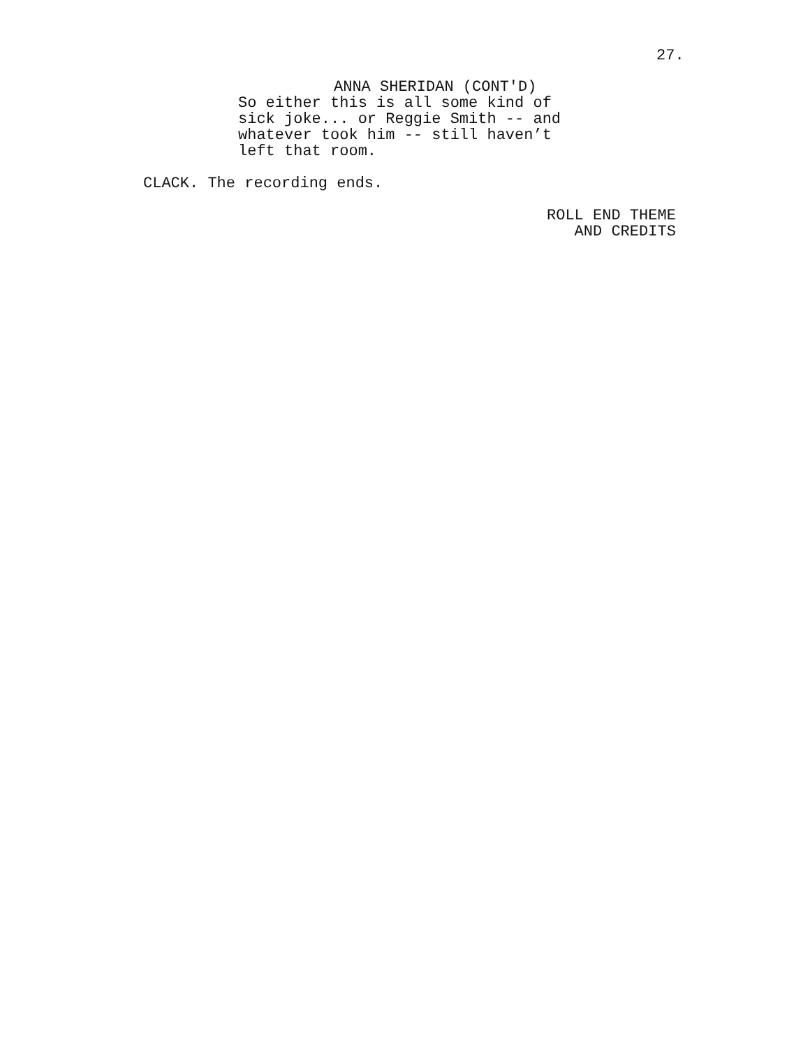27.
ANNA SHERIDAN (CONT'D)
So either this is all some kind of sick joke... or Reggie Smith -- and whatever took him -- still haven’t left that room.
CLACK. The recording ends.
ROLL END THEME AND CREDITS